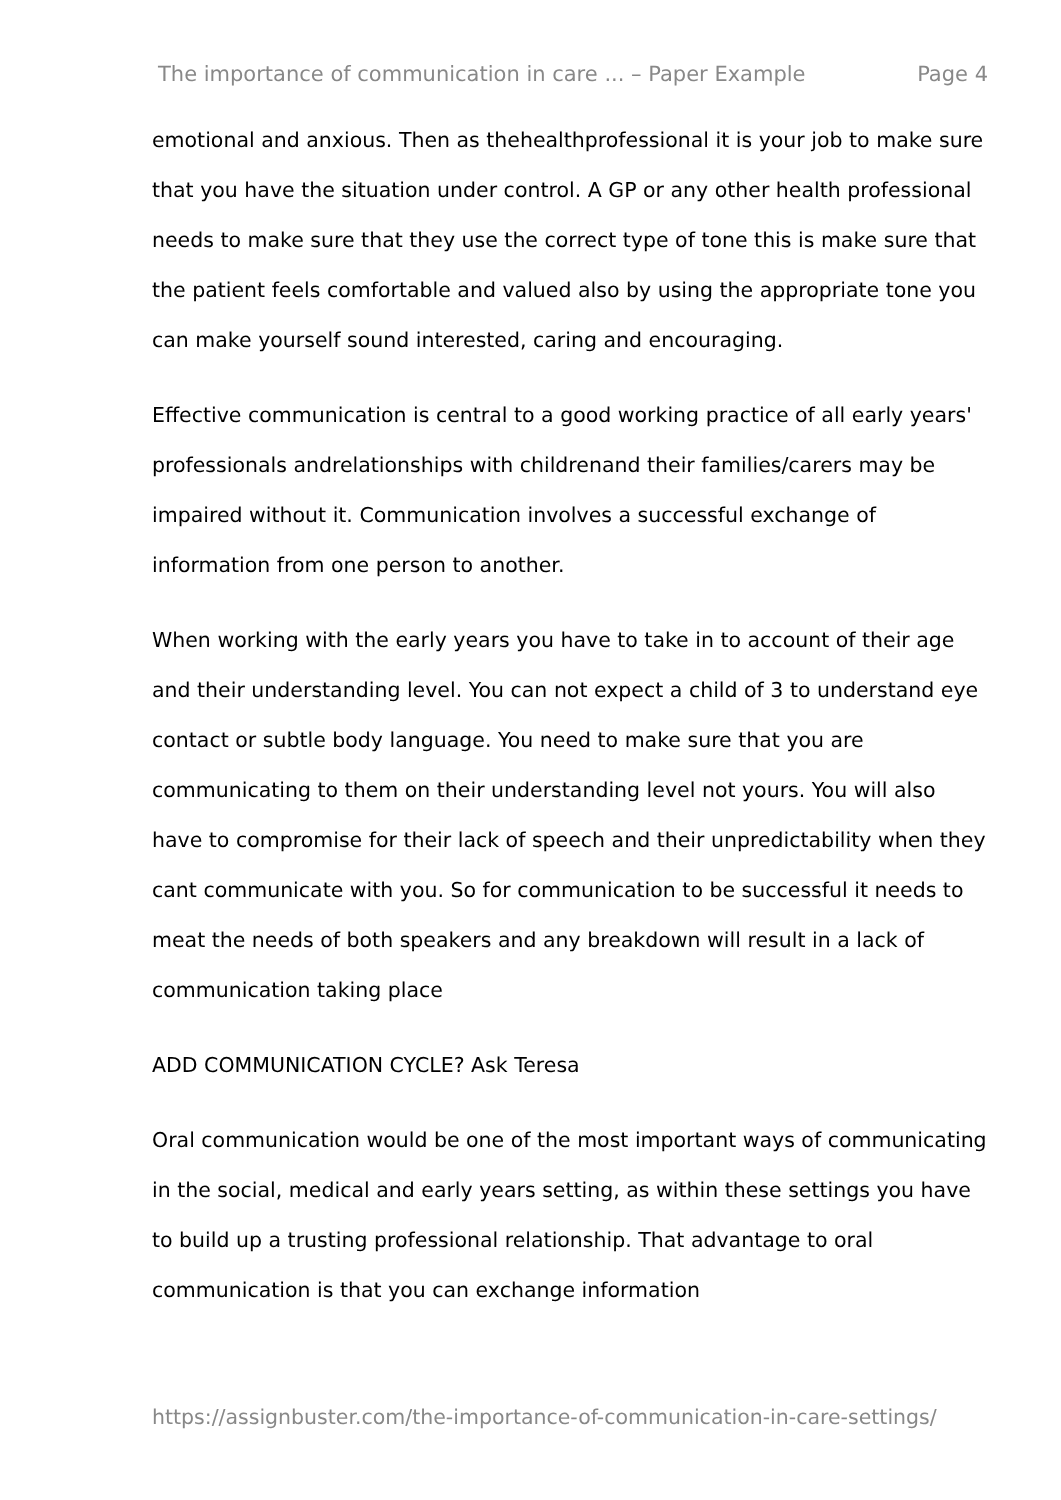The importance of communication in care ... – Paper Example Page 4
emotional and anxious. Then as thehealthprofessional it is your job to make sure that you have the situation under control. A GP or any other health professional needs to make sure that they use the correct type of tone this is make sure that the patient feels comfortable and valued also by using the appropriate tone you can make yourself sound interested, caring and encouraging.
Effective communication is central to a good working practice of all early years' professionals andrelationships with childrenand their families/carers may be impaired without it. Communication involves a successful exchange of information from one person to another.
When working with the early years you have to take in to account of their age and their understanding level. You can not expect a child of 3 to understand eye contact or subtle body language. You need to make sure that you are communicating to them on their understanding level not yours. You will also have to compromise for their lack of speech and their unpredictability when they cant communicate with you. So for communication to be successful it needs to meat the needs of both speakers and any breakdown will result in a lack of communication taking place
ADD COMMUNICATION CYCLE? Ask Teresa
Oral communication would be one of the most important ways of communicating in the social, medical and early years setting, as within these settings you have to build up a trusting professional relationship. That advantage to oral communication is that you can exchange information
https://assignbuster.com/the-importance-of-communication-in-care-settings/